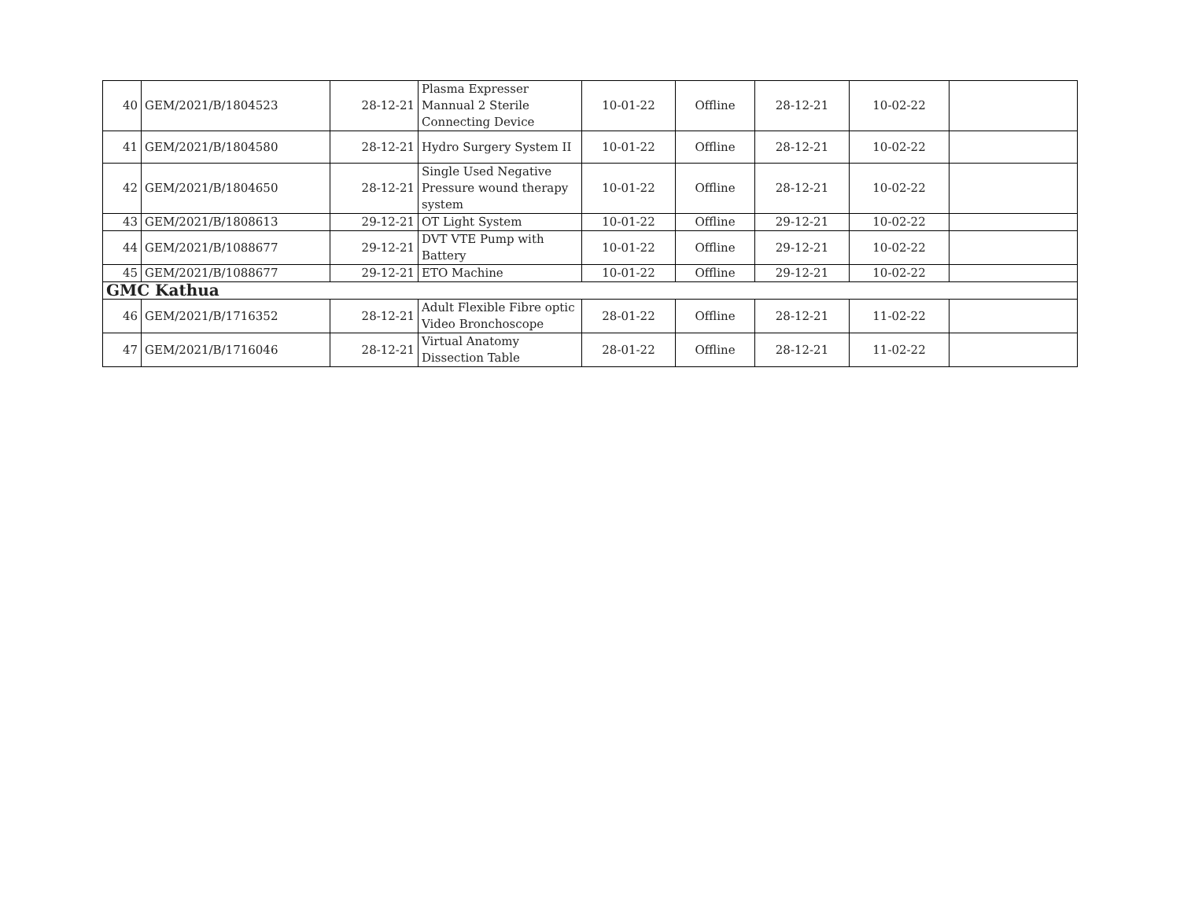| 40 | GEM/2021/B/1804523 | 28-12-21 | Plasma Expresser Mannual 2 Sterile Connecting Device | 10-01-22 | Offline | 28-12-21 | 10-02-22 | |
| 41 | GEM/2021/B/1804580 | 28-12-21 | Hydro Surgery System II | 10-01-22 | Offline | 28-12-21 | 10-02-22 | |
| 42 | GEM/2021/B/1804650 | 28-12-21 | Single Used Negative Pressure wound therapy system | 10-01-22 | Offline | 28-12-21 | 10-02-22 | |
| 43 | GEM/2021/B/1808613 | 29-12-21 | OT Light System | 10-01-22 | Offline | 29-12-21 | 10-02-22 | |
| 44 | GEM/2021/B/1088677 | 29-12-21 | DVT VTE Pump with Battery | 10-01-22 | Offline | 29-12-21 | 10-02-22 | |
| 45 | GEM/2021/B/1088677 | 29-12-21 | ETO Machine | 10-01-22 | Offline | 29-12-21 | 10-02-22 | |
| GMC Kathua | | | | | | | | |
| 46 | GEM/2021/B/1716352 | 28-12-21 | Adult Flexible Fibre optic Video Bronchoscope | 28-01-22 | Offline | 28-12-21 | 11-02-22 | |
| 47 | GEM/2021/B/1716046 | 28-12-21 | Virtual Anatomy Dissection Table | 28-01-22 | Offline | 28-12-21 | 11-02-22 | |